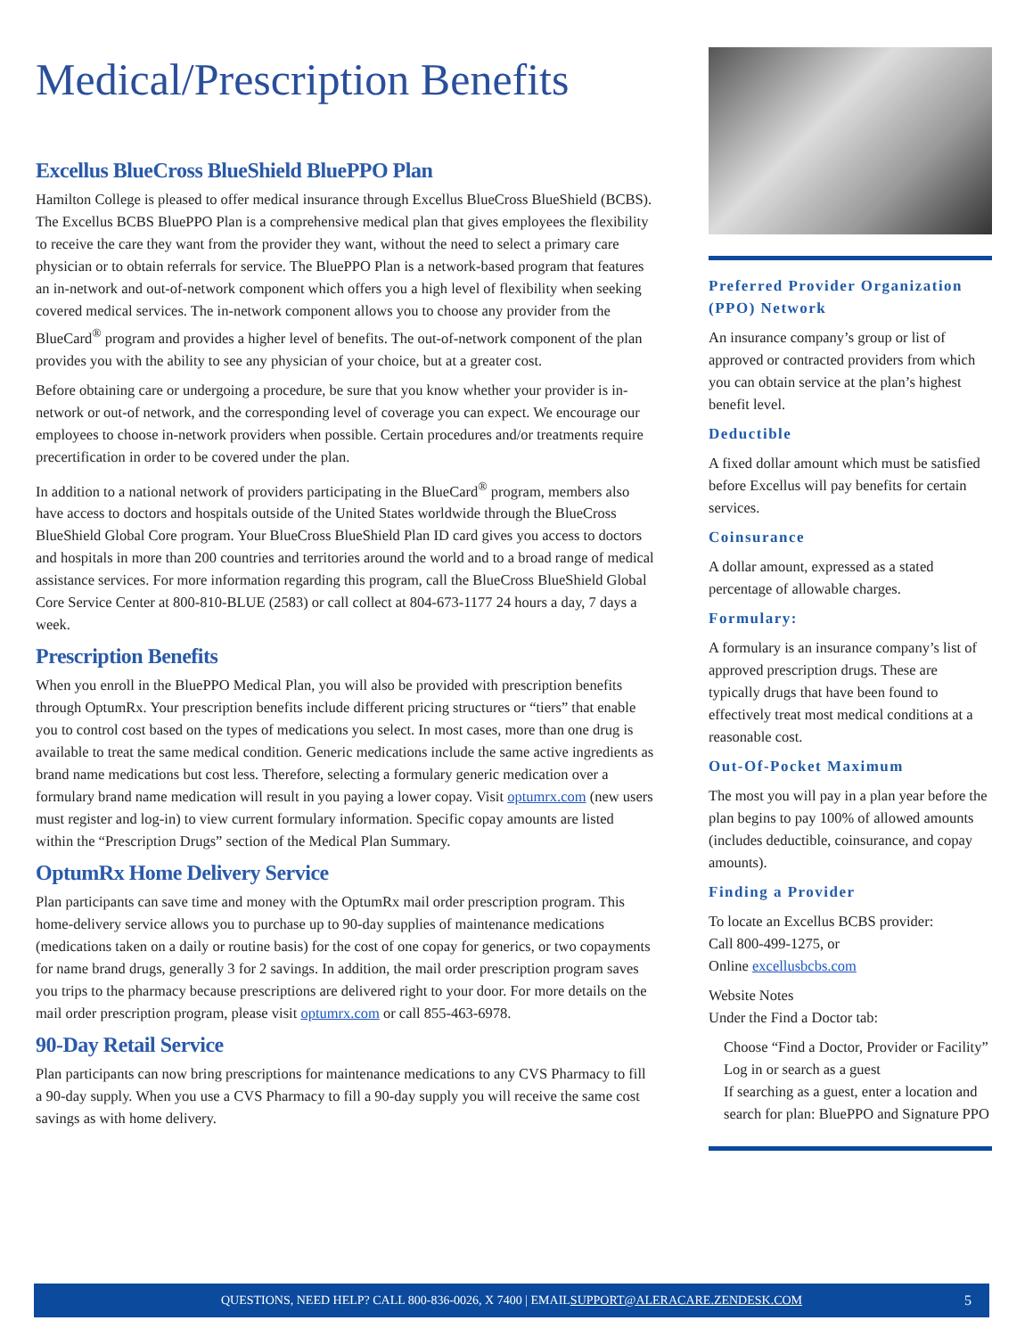Medical/Prescription Benefits
Excellus BlueCross BlueShield BluePPO Plan
Hamilton College is pleased to offer medical insurance through Excellus BlueCross BlueShield (BCBS). The Excellus BCBS BluePPO Plan is a comprehensive medical plan that gives employees the flexibility to receive the care they want from the provider they want, without the need to select a primary care physician or to obtain referrals for service. The BluePPO Plan is a network-based program that features an in-network and out-of-network component which offers you a high level of flexibility when seeking covered medical services. The in-network component allows you to choose any provider from the BlueCard<sup>®</sup> program and provides a higher level of benefits. The out-of-network component of the plan provides you with the ability to see any physician of your choice, but at a greater cost.
Before obtaining care or undergoing a procedure, be sure that you know whether your provider is in-network or out-of network, and the corresponding level of coverage you can expect. We encourage our employees to choose in-network providers when possible. Certain procedures and/or treatments require precertification in order to be covered under the plan.
In addition to a national network of providers participating in the BlueCard<sup>®</sup> program, members also have access to doctors and hospitals outside of the United States worldwide through the BlueCross BlueShield Global Core program. Your BlueCross BlueShield Plan ID card gives you access to doctors and hospitals in more than 200 countries and territories around the world and to a broad range of medical assistance services. For more information regarding this program, call the BlueCross BlueShield Global Core Service Center at 800-810-BLUE (2583) or call collect at 804-673-1177 24 hours a day, 7 days a week.
Prescription Benefits
When you enroll in the BluePPO Medical Plan, you will also be provided with prescription benefits through OptumRx. Your prescription benefits include different pricing structures or “tiers” that enable you to control cost based on the types of medications you select. In most cases, more than one drug is available to treat the same medical condition. Generic medications include the same active ingredients as brand name medications but cost less. Therefore, selecting a formulary generic medication over a formulary brand name medication will result in you paying a lower copay. Visit optumrx.com (new users must register and log-in) to view current formulary information. Specific copay amounts are listed within the “Prescription Drugs” section of the Medical Plan Summary.
OptumRx Home Delivery Service
Plan participants can save time and money with the OptumRx mail order prescription program. This home-delivery service allows you to purchase up to 90-day supplies of maintenance medications (medications taken on a daily or routine basis) for the cost of one copay for generics, or two copayments for name brand drugs, generally 3 for 2 savings. In addition, the mail order prescription program saves you trips to the pharmacy because prescriptions are delivered right to your door. For more details on the mail order prescription program, please visit optumrx.com or call 855-463-6978.
90-Day Retail Service
Plan participants can now bring prescriptions for maintenance medications to any CVS Pharmacy to fill a 90-day supply. When you use a CVS Pharmacy to fill a 90-day supply you will receive the same cost savings as with home delivery.
Preferred Provider Organization (PPO) Network
An insurance company’s group or list of approved or contracted providers from which you can obtain service at the plan’s highest benefit level.
Deductible
A fixed dollar amount which must be satisfied before Excellus will pay benefits for certain services.
Coinsurance
A dollar amount, expressed as a stated percentage of allowable charges.
Formulary:
A formulary is an insurance company’s list of approved prescription drugs. These are typically drugs that have been found to effectively treat most medical conditions at a reasonable cost.
Out-Of-Pocket Maximum
The most you will pay in a plan year before the plan begins to pay 100% of allowed amounts (includes deductible, coinsurance, and copay amounts).
Finding a Provider
To locate an Excellus BCBS provider:
Call 800-499-1275, or
Online excellusbcbs.com
Website Notes
Under the Find a Doctor tab:
Choose “Find a Doctor, Provider or Facility”
Log in or search as a guest
If searching as a guest, enter a location and search for plan: BluePPO and Signature PPO
QUESTIONS, NEED HELP? CALL 800-836-0026, X 7400 | EMAIL SUPPORT@ALERACARE.ZENDESK.COM 5